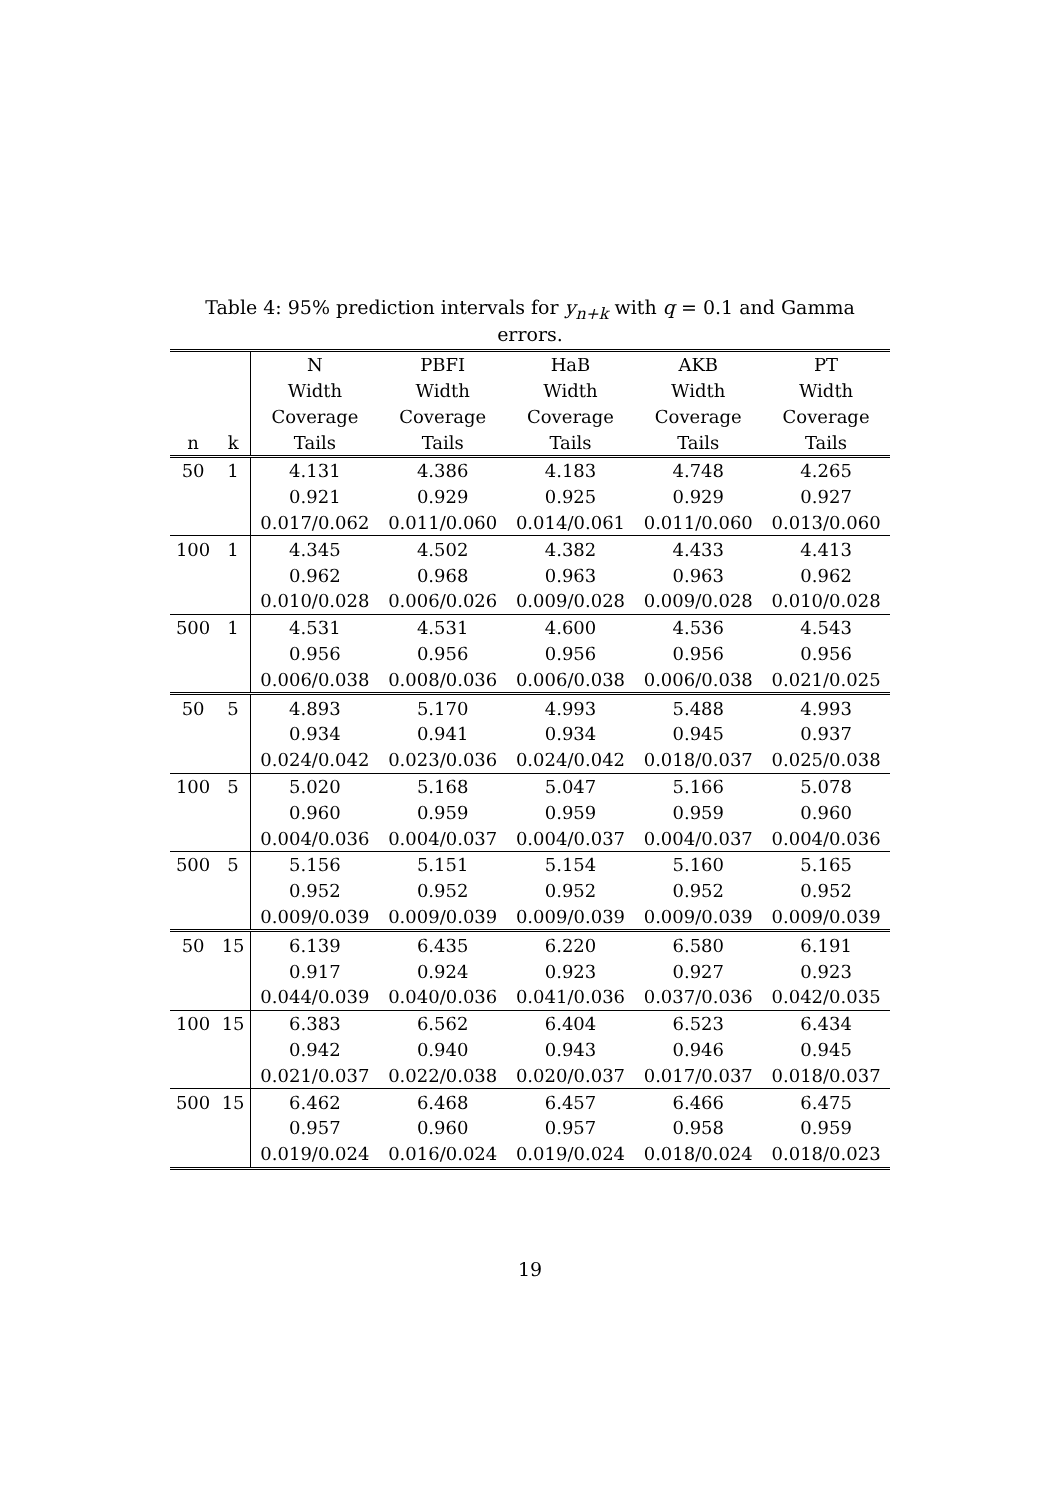Table 4: 95% prediction intervals for y<sub>n+k</sub> with q = 0.1 and Gamma errors.
| | | N | PBFI | HaB | AKB | PT |
| --- | --- | --- | --- | --- | --- | --- |
| | | Width | Width | Width | Width | Width |
| | | Coverage | Coverage | Coverage | Coverage | Coverage |
| n | k | Tails | Tails | Tails | Tails | Tails |
| 50 | 1 | 4.131 | 4.386 | 4.183 | 4.748 | 4.265 |
| | | 0.921 | 0.929 | 0.925 | 0.929 | 0.927 |
| | | 0.017/0.062 | 0.011/0.060 | 0.014/0.061 | 0.011/0.060 | 0.013/0.060 |
| 100 | 1 | 4.345 | 4.502 | 4.382 | 4.433 | 4.413 |
| | | 0.962 | 0.968 | 0.963 | 0.963 | 0.962 |
| | | 0.010/0.028 | 0.006/0.026 | 0.009/0.028 | 0.009/0.028 | 0.010/0.028 |
| 500 | 1 | 4.531 | 4.531 | 4.600 | 4.536 | 4.543 |
| | | 0.956 | 0.956 | 0.956 | 0.956 | 0.956 |
| | | 0.006/0.038 | 0.008/0.036 | 0.006/0.038 | 0.006/0.038 | 0.021/0.025 |
| 50 | 5 | 4.893 | 5.170 | 4.993 | 5.488 | 4.993 |
| | | 0.934 | 0.941 | 0.934 | 0.945 | 0.937 |
| | | 0.024/0.042 | 0.023/0.036 | 0.024/0.042 | 0.018/0.037 | 0.025/0.038 |
| 100 | 5 | 5.020 | 5.168 | 5.047 | 5.166 | 5.078 |
| | | 0.960 | 0.959 | 0.959 | 0.959 | 0.960 |
| | | 0.004/0.036 | 0.004/0.037 | 0.004/0.037 | 0.004/0.037 | 0.004/0.036 |
| 500 | 5 | 5.156 | 5.151 | 5.154 | 5.160 | 5.165 |
| | | 0.952 | 0.952 | 0.952 | 0.952 | 0.952 |
| | | 0.009/0.039 | 0.009/0.039 | 0.009/0.039 | 0.009/0.039 | 0.009/0.039 |
| 50 | 15 | 6.139 | 6.435 | 6.220 | 6.580 | 6.191 |
| | | 0.917 | 0.924 | 0.923 | 0.927 | 0.923 |
| | | 0.044/0.039 | 0.040/0.036 | 0.041/0.036 | 0.037/0.036 | 0.042/0.035 |
| 100 | 15 | 6.383 | 6.562 | 6.404 | 6.523 | 6.434 |
| | | 0.942 | 0.940 | 0.943 | 0.946 | 0.945 |
| | | 0.021/0.037 | 0.022/0.038 | 0.020/0.037 | 0.017/0.037 | 0.018/0.037 |
| 500 | 15 | 6.462 | 6.468 | 6.457 | 6.466 | 6.475 |
| | | 0.957 | 0.960 | 0.957 | 0.958 | 0.959 |
| | | 0.019/0.024 | 0.016/0.024 | 0.019/0.024 | 0.018/0.024 | 0.018/0.023 |
19